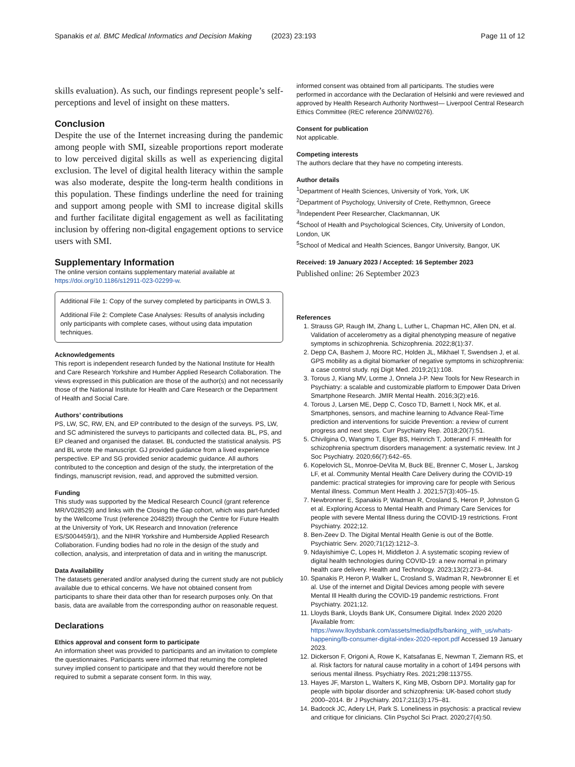Spanakis et al. BMC Medical Informatics and Decision Making (2023) 23:193 Page 11 of 12
skills evaluation). As such, our findings represent people’s self-perceptions and level of insight on these matters.
Conclusion
Despite the use of the Internet increasing during the pandemic among people with SMI, sizeable proportions report moderate to low perceived digital skills as well as experiencing digital exclusion. The level of digital health literacy within the sample was also moderate, despite the long-term health conditions in this population. These findings underline the need for training and support among people with SMI to increase digital skills and further facilitate digital engagement as well as facilitating inclusion by offering non-digital engagement options to service users with SMI.
Supplementary Information
The online version contains supplementary material available at https://doi.org/10.1186/s12911-023-02299-w.
Additional File 1: Copy of the survey completed by participants in OWLS 3.
Additional File 2: Complete Case Analyses: Results of analysis including only participants with complete cases, without using data imputation techniques.
Acknowledgements
This report is independent research funded by the National Institute for Health and Care Research Yorkshire and Humber Applied Research Collaboration. The views expressed in this publication are those of the author(s) and not necessarily those of the National Institute for Health and Care Research or the Department of Health and Social Care.
Authors’ contributions
PS, LW, SC, RW, EN, and EP contributed to the design of the surveys. PS, LW, and SC administered the surveys to participants and collected data. BL, PS, and EP cleaned and organised the dataset. BL conducted the statistical analysis. PS and BL wrote the manuscript. GJ provided guidance from a lived experience perspective. EP and SG provided senior academic guidance. All authors contributed to the conception and design of the study, the interpretation of the findings, manuscript revision, read, and approved the submitted version.
Funding
This study was supported by the Medical Research Council (grant reference MR/V028529) and links with the Closing the Gap cohort, which was part-funded by the Wellcome Trust (reference 204829) through the Centre for Future Health at the University of York, UK Research and Innovation (reference ES/S004459/1), and the NIHR Yorkshire and Humberside Applied Research Collaboration. Funding bodies had no role in the design of the study and collection, analysis, and interpretation of data and in writing the manuscript.
Data Availability
The datasets generated and/or analysed during the current study are not publicly available due to ethical concerns. We have not obtained consent from participants to share their data other than for research purposes only. On that basis, data are available from the corresponding author on reasonable request.
Declarations
Ethics approval and consent form to participate
An information sheet was provided to participants and an invitation to complete the questionnaires. Participants were informed that returning the completed survey implied consent to participate and that they would therefore not be required to submit a separate consent form. In this way,
informed consent was obtained from all participants. The studies were performed in accordance with the Declaration of Helsinki and were reviewed and approved by Health Research Authority Northwest— Liverpool Central Research Ethics Committee (REC reference 20/NW/0276).
Consent for publication
Not applicable.
Competing interests
The authors declare that they have no competing interests.
Author details
<sup>1</sup> Department of Health Sciences, University of York, York, UK
<sup>2</sup> Department of Psychology, University of Crete, Rethymnon, Greece
<sup>3</sup> Independent Peer Researcher, Clackmannan, UK
<sup>4</sup> School of Health and Psychological Sciences, City, University of London, London, UK
<sup>5</sup> School of Medical and Health Sciences, Bangor University, Bangor, UK
Received: 19 January 2023 / Accepted: 16 September 2023
Published online: 26 September 2023
References
1. Strauss GP, Raugh IM, Zhang L, Luther L, Chapman HC, Allen DN, et al. Validation of accelerometry as a digital phenotyping measure of negative symptoms in schizophrenia. Schizophrenia. 2022;8(1):37.
2. Depp CA, Bashem J, Moore RC, Holden JL, Mikhael T, Swendsen J, et al. GPS mobility as a digital biomarker of negative symptoms in schizophrenia: a case control study. npj Digit Med. 2019;2(1):108.
3. Torous J, Kiang MV, Lorme J, Onnela J-P. New Tools for New Research in Psychiatry: a scalable and customizable platform to Empower Data Driven Smartphone Research. JMIR Mental Health. 2016;3(2):e16.
4. Torous J, Larsen ME, Depp C, Cosco TD, Barnett I, Nock MK, et al. Smartphones, sensors, and machine learning to Advance Real-Time prediction and interventions for suicide Prevention: a review of current progress and next steps. Curr Psychiatry Rep. 2018;20(7):51.
5. Chivilgina O, Wangmo T, Elger BS, Heinrich T, Jotterand F. mHealth for schizophrenia spectrum disorders management: a systematic review. Int J Soc Psychiatry. 2020;66(7):642–65.
6. Kopelovich SL, Monroe-DeVita M, Buck BE, Brenner C, Moser L, Jarskog LF, et al. Community Mental Health Care Delivery during the COVID-19 pandemic: practical strategies for improving care for people with Serious Mental illness. Commun Ment Health J. 2021;57(3):405–15.
7. Newbronner E, Spanakis P, Wadman R, Crosland S, Heron P, Johnston G et al. Exploring Access to Mental Health and Primary Care Services for people with severe Mental Illness during the COVID-19 restrictions. Front Psychiatry. 2022;12.
8. Ben-Zeev D. The Digital Mental Health Genie is out of the Bottle. Psychiatric Serv. 2020;71(12):1212–3.
9. Ndayishimiye C, Lopes H, Middleton J. A systematic scoping review of digital health technologies during COVID-19: a new normal in primary health care delivery. Health and Technology. 2023;13(2):273–84.
10. Spanakis P, Heron P, Walker L, Crosland S, Wadman R, Newbronner E et al. Use of the internet and Digital Devices among people with severe Mental Ill Health during the COVID-19 pandemic restrictions. Front Psychiatry. 2021;12.
11. Lloyds Bank, Lloyds Bank UK, Consumere Digital. Index 2020 2020 [Available from: https://www.lloydsbank.com/assets/media/pdfs/banking_with_us/whats-happening/lb-consumer-digital-index-2020-report.pdf Accessed 19 January 2023.
12. Dickerson F, Origoni A, Rowe K, Katsafanas E, Newman T, Ziemann RS, et al. Risk factors for natural cause mortality in a cohort of 1494 persons with serious mental illness. Psychiatry Res. 2021;298:113755.
13. Hayes JF, Marston L, Walters K, King MB, Osborn DPJ. Mortality gap for people with bipolar disorder and schizophrenia: UK-based cohort study 2000–2014. Br J Psychiatry. 2017;211(3):175–81.
14. Badcock JC, Adery LH, Park S. Loneliness in psychosis: a practical review and critique for clinicians. Clin Psychol Sci Pract. 2020;27(4):50.